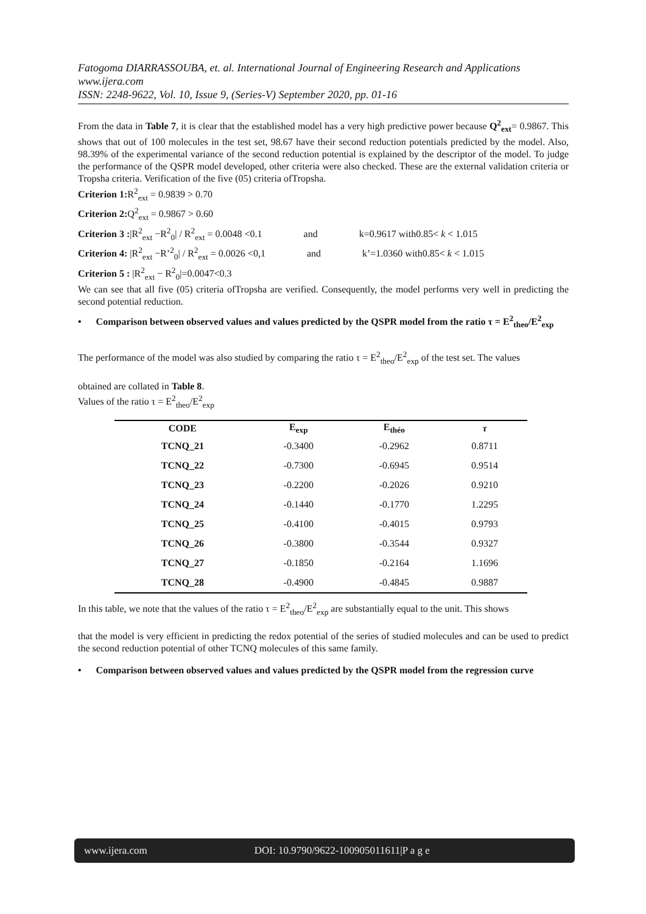Fatogoma DIARRASSOUBA, et. al. International Journal of Engineering Research and Applications
www.ijera.com
ISSN: 2248-9622, Vol. 10, Issue 9, (Series-V) September 2020, pp. 01-16
From the data in Table 7, it is clear that the established model has a very high predictive power because Q<sup>2</sup><sub>ext</sub>= 0.9867. This shows that out of 100 molecules in the test set, 98.67 have their second reduction potentials predicted by the model. Also, 98.39% of the experimental variance of the second reduction potential is explained by the descriptor of the model. To judge the performance of the QSPR model developed, other criteria were also checked. These are the external validation criteria or Tropsha criteria. Verification of the five (05) criteria ofTropsha.
Criterion 1: R<sup>2</sup><sub>ext</sub> = 0.9839 > 0.70
Criterion 2: Q<sup>2</sup><sub>ext</sub> = 0.9867 > 0.60
Criterion 3 :|R<sup>2</sup><sub>ext</sub> −R<sup>2</sup><sub>0</sub>| / R<sup>2</sup><sub>ext</sub> = 0.0048 <0.1 and k=0.9617 with0.85< k < 1.015
Criterion 4: |R<sup>2</sup><sub>ext</sub> −R’<sup>2</sup><sub>0</sub>| / R<sup>2</sup><sub>ext</sub> = 0.0026 <0,1 and k’=1.0360 with0.85< k < 1.015
Criterion 5 : |R<sup>2</sup><sub>ext</sub> − R<sup>2</sup><sub>0</sub>|=0.0047<0.3
We can see that all five (05) criteria ofTropsha are verified. Consequently, the model performs very well in predicting the second potential reduction.
• Comparison between observed values and values predicted by the QSPR model from the ratio τ = E<sup>2</sup><sub>theo</sub>/E<sup>2</sup><sub>exp</sub>
The performance of the model was also studied by comparing the ratio τ = E<sup>2</sup><sub>theo</sub>/E<sup>2</sup><sub>exp</sub> of the test set. The values
obtained are collated in Table 8.
Values of the ratio τ = E<sup>2</sup><sub>theo</sub>/E<sup>2</sup><sub>exp</sub>
| CODE | E<sub>exp</sub> | E<sub>théo</sub> | τ |
| --- | --- | --- | --- |
| TCNQ_21 | -0.3400 | -0.2962 | 0.8711 |
| TCNQ_22 | -0.7300 | -0.6945 | 0.9514 |
| TCNQ_23 | -0.2200 | -0.2026 | 0.9210 |
| TCNQ_24 | -0.1440 | -0.1770 | 1.2295 |
| TCNQ_25 | -0.4100 | -0.4015 | 0.9793 |
| TCNQ_26 | -0.3800 | -0.3544 | 0.9327 |
| TCNQ_27 | -0.1850 | -0.2164 | 1.1696 |
| TCNQ_28 | -0.4900 | -0.4845 | 0.9887 |
In this table, we note that the values of the ratio τ = E<sup>2</sup><sub>theo</sub>/E<sup>2</sup><sub>exp</sub> are substantially equal to the unit. This shows
that the model is very efficient in predicting the redox potential of the series of studied molecules and can be used to predict the second reduction potential of other TCNQ molecules of this same family.
• Comparison between observed values and values predicted by the QSPR model from the regression curve
www.ijera.com DOI: 10.9790/9622-100905011611|P a g e